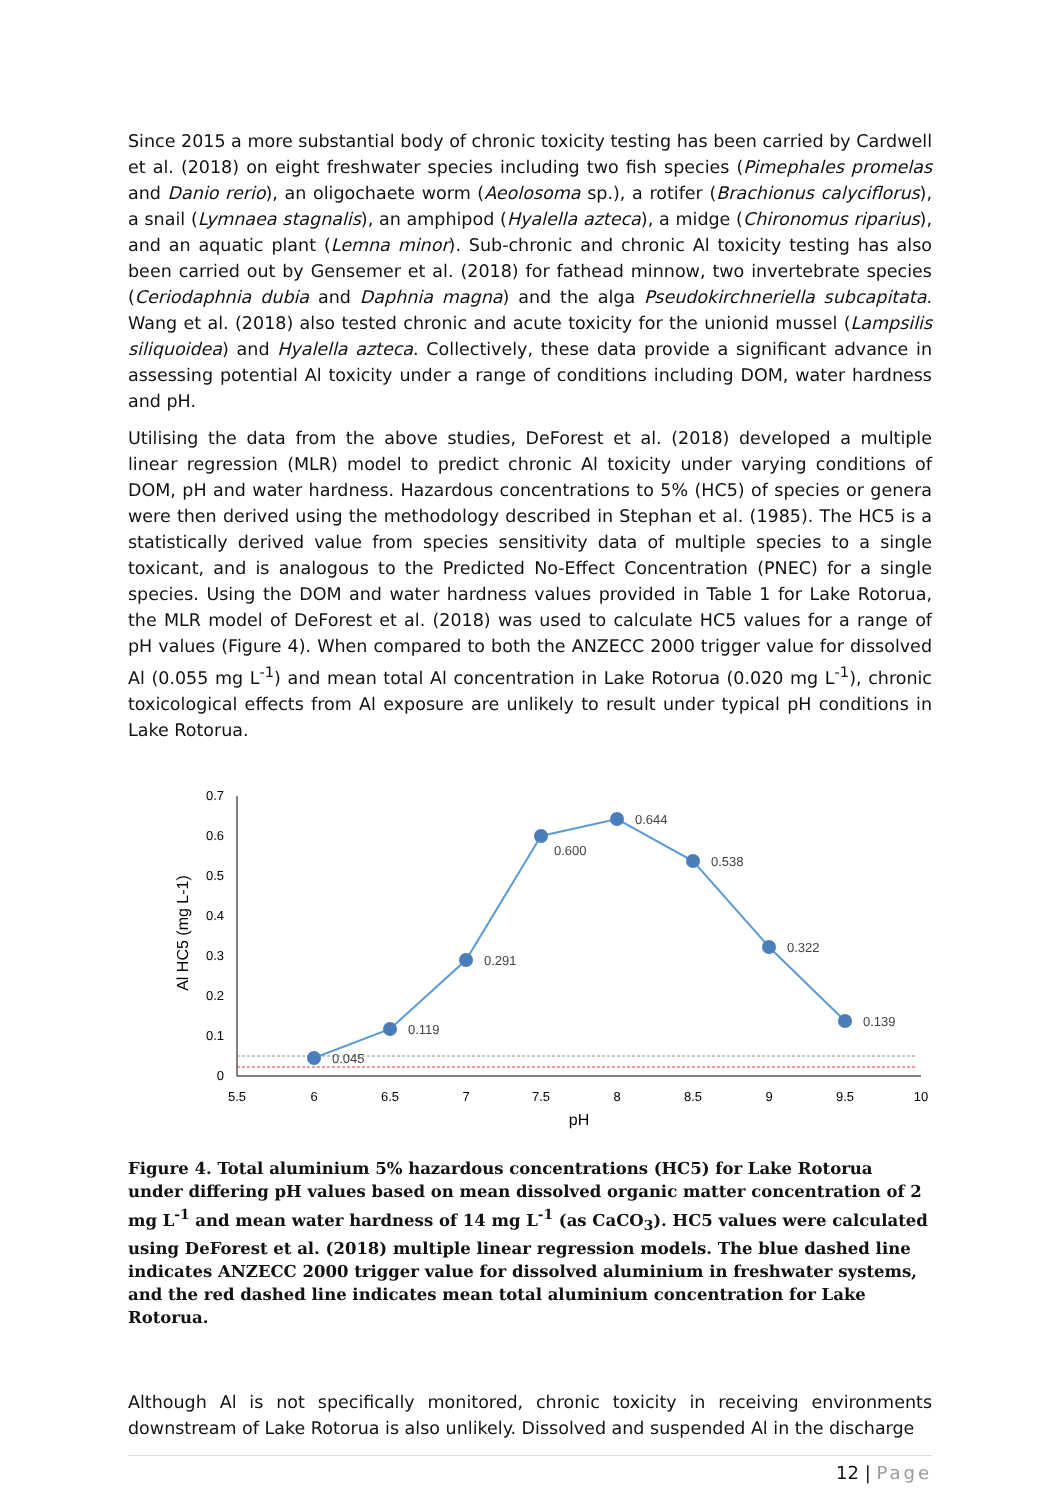Since 2015 a more substantial body of chronic toxicity testing has been carried by Cardwell et al. (2018) on eight freshwater species including two fish species (Pimephales promelas and Danio rerio), an oligochaete worm (Aeolosoma sp.), a rotifer (Brachionus calyciflorus), a snail (Lymnaea stagnalis), an amphipod (Hyalella azteca), a midge (Chironomus riparius), and an aquatic plant (Lemna minor). Sub-chronic and chronic Al toxicity testing has also been carried out by Gensemer et al. (2018) for fathead minnow, two invertebrate species (Ceriodaphnia dubia and Daphnia magna) and the alga Pseudokirchneriella subcapitata. Wang et al. (2018) also tested chronic and acute toxicity for the unionid mussel (Lampsilis siliquoidea) and Hyalella azteca. Collectively, these data provide a significant advance in assessing potential Al toxicity under a range of conditions including DOM, water hardness and pH.
Utilising the data from the above studies, DeForest et al. (2018) developed a multiple linear regression (MLR) model to predict chronic Al toxicity under varying conditions of DOM, pH and water hardness. Hazardous concentrations to 5% (HC5) of species or genera were then derived using the methodology described in Stephan et al. (1985). The HC5 is a statistically derived value from species sensitivity data of multiple species to a single toxicant, and is analogous to the Predicted No-Effect Concentration (PNEC) for a single species. Using the DOM and water hardness values provided in Table 1 for Lake Rotorua, the MLR model of DeForest et al. (2018) was used to calculate HC5 values for a range of pH values (Figure 4). When compared to both the ANZECC 2000 trigger value for dissolved Al (0.055 mg L<sup>-1</sup>) and mean total Al concentration in Lake Rotorua (0.020 mg L<sup>-1</sup>), chronic toxicological effects from Al exposure are unlikely to result under typical pH conditions in Lake Rotorua.
0.7
0.6
0.5
0.4
0.3
0.2
0.1
0
5.5
6
6.5
7
7.5
8
8.5
9
9.5
10
pH
Al HC5 (mg L-1)
0.045
0.119
0.291
0.600
0.644
0.538
0.322
0.139
Figure 4. Total aluminium 5% hazardous concentrations (HC5) for Lake Rotorua under differing pH values based on mean dissolved organic matter concentration of 2 mg L<sup>-1</sup> and mean water hardness of 14 mg L<sup>-1</sup> (as CaCO<sub>3</sub>). HC5 values were calculated using DeForest et al. (2018) multiple linear regression models. The blue dashed line indicates ANZECC 2000 trigger value for dissolved aluminium in freshwater systems, and the red dashed line indicates mean total aluminium concentration for Lake Rotorua.
Although Al is not specifically monitored, chronic toxicity in receiving environments downstream of Lake Rotorua is also unlikely. Dissolved and suspended Al in the discharge
12 | Page